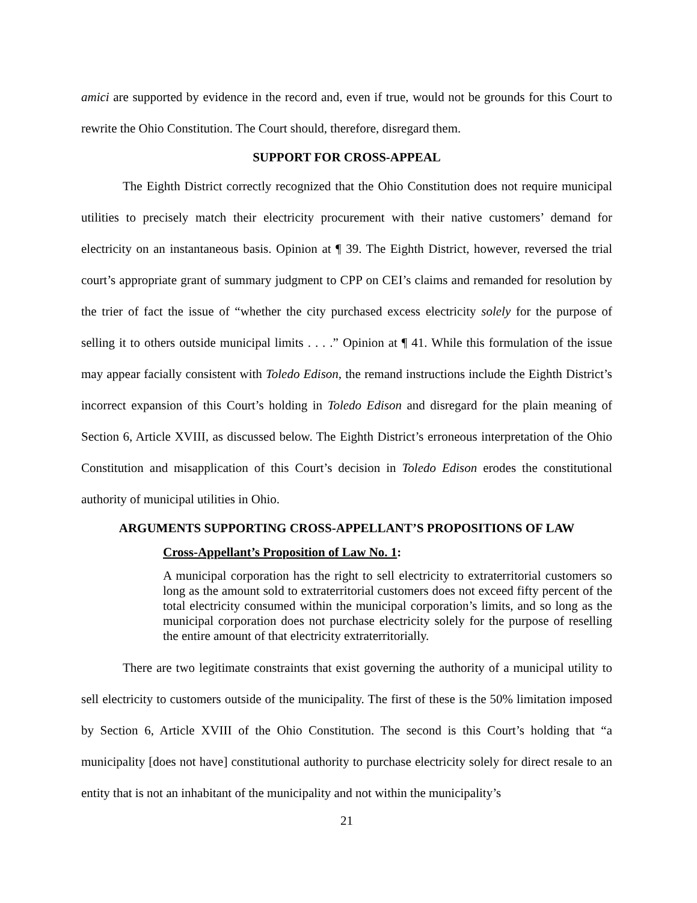amici are supported by evidence in the record and, even if true, would not be grounds for this Court to rewrite the Ohio Constitution. The Court should, therefore, disregard them.
SUPPORT FOR CROSS-APPEAL
The Eighth District correctly recognized that the Ohio Constitution does not require municipal utilities to precisely match their electricity procurement with their native customers’ demand for electricity on an instantaneous basis. Opinion at ¶ 39. The Eighth District, however, reversed the trial court’s appropriate grant of summary judgment to CPP on CEI’s claims and remanded for resolution by the trier of fact the issue of “whether the city purchased excess electricity solely for the purpose of selling it to others outside municipal limits . . . .” Opinion at ¶ 41. While this formulation of the issue may appear facially consistent with Toledo Edison, the remand instructions include the Eighth District’s incorrect expansion of this Court’s holding in Toledo Edison and disregard for the plain meaning of Section 6, Article XVIII, as discussed below. The Eighth District’s erroneous interpretation of the Ohio Constitution and misapplication of this Court’s decision in Toledo Edison erodes the constitutional authority of municipal utilities in Ohio.
ARGUMENTS SUPPORTING CROSS-APPELLANT’S PROPOSITIONS OF LAW
Cross-Appellant’s Proposition of Law No. 1:
A municipal corporation has the right to sell electricity to extraterritorial customers so long as the amount sold to extraterritorial customers does not exceed fifty percent of the total electricity consumed within the municipal corporation’s limits, and so long as the municipal corporation does not purchase electricity solely for the purpose of reselling the entire amount of that electricity extraterritorially.
There are two legitimate constraints that exist governing the authority of a municipal utility to sell electricity to customers outside of the municipality. The first of these is the 50% limitation imposed by Section 6, Article XVIII of the Ohio Constitution. The second is this Court’s holding that “a municipality [does not have] constitutional authority to purchase electricity solely for direct resale to an entity that is not an inhabitant of the municipality and not within the municipality’s
21